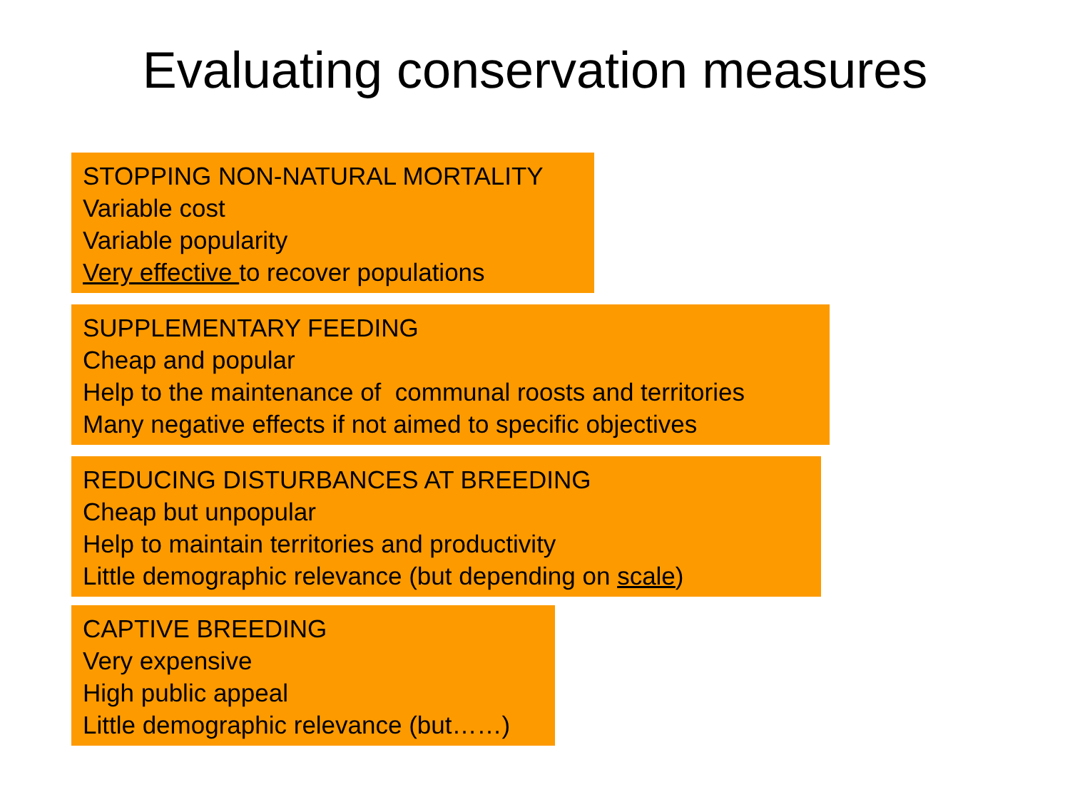Evaluating conservation measures
STOPPING NON-NATURAL MORTALITY
Variable cost
Variable popularity
Very effective to recover populations
SUPPLEMENTARY FEEDING
Cheap and popular
Help to the maintenance of communal roosts and territories
Many negative effects if not aimed to specific objectives
REDUCING DISTURBANCES AT BREEDING
Cheap but unpopular
Help to maintain territories and productivity
Little demographic relevance (but depending on scale)
CAPTIVE BREEDING
Very expensive
High public appeal
Little demographic relevance (but……)